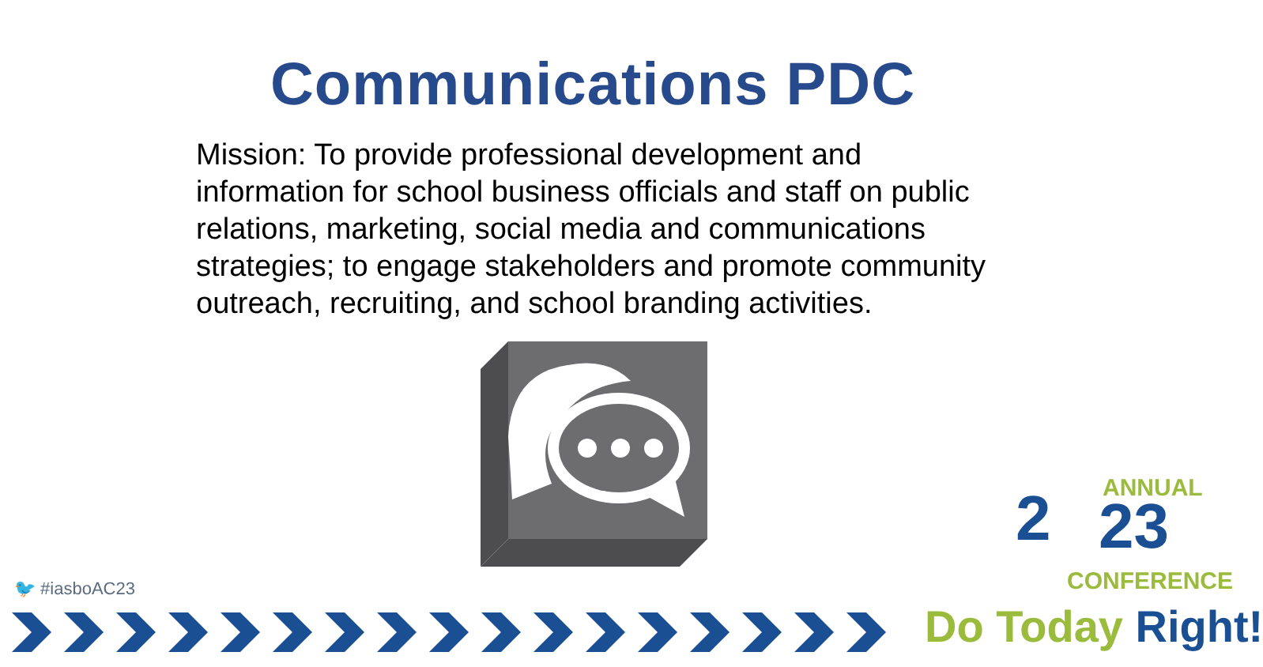Communications PDC
Mission: To provide professional development and information for school business officials and staff on public relations, marketing, social media and communications strategies; to engage stakeholders and promote community outreach, recruiting, and school branding activities.
🐦 #iasboAC23
2 ANNUAL
23
CONFERENCE
Do Today Right!